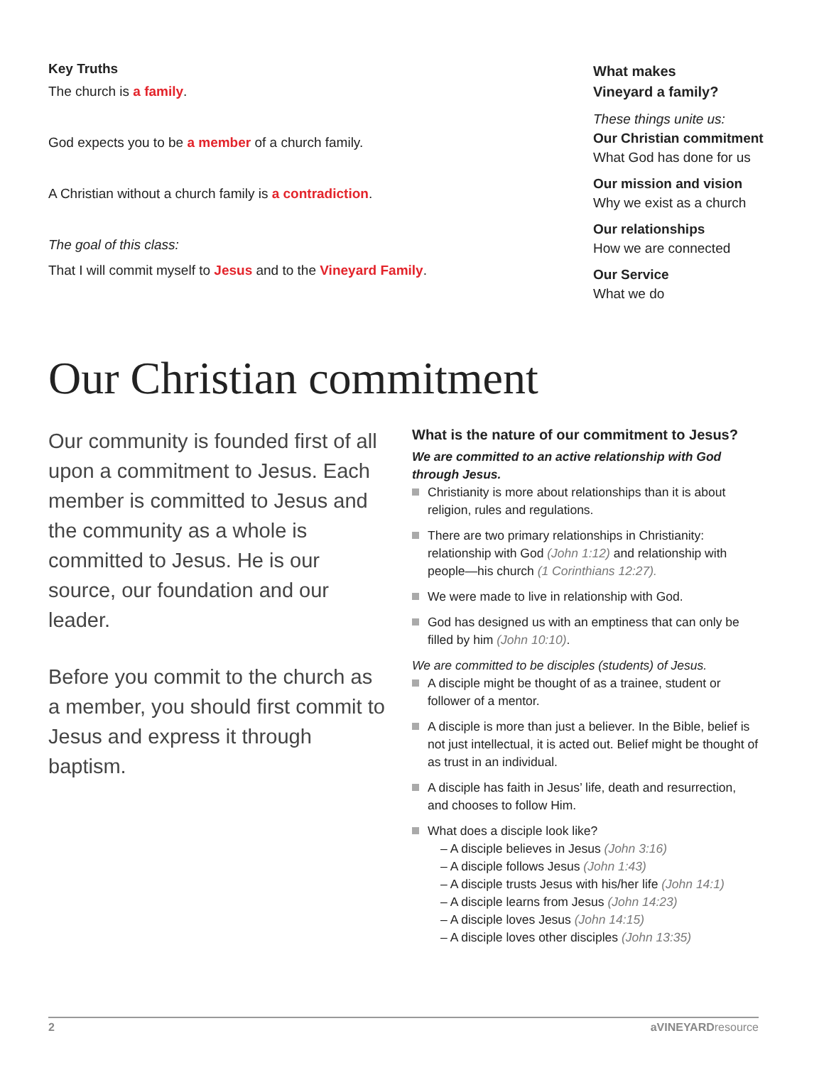Key Truths
The church is a family.
God expects you to be a member of a church family.
A Christian without a church family is a contradiction.
The goal of this class:
That I will commit myself to Jesus and to the Vineyard Family.
What makes
Vineyard a family?
These things unite us:
Our Christian commitment
What God has done for us
Our mission and vision
Why we exist as a church
Our relationships
How we are connected
Our Service
What we do
Our Christian commitment
Our community is founded first of all upon a commitment to Jesus. Each member is committed to Jesus and the community as a whole is committed to Jesus. He is our source, our foundation and our leader.
Before you commit to the church as a member, you should first commit to Jesus and express it through baptism.
What is the nature of our commitment to Jesus?
We are committed to an active relationship with God through Jesus.
Christianity is more about relationships than it is about religion, rules and regulations.
There are two primary relationships in Christianity: relationship with God (John 1:12) and relationship with people—his church (1 Corinthians 12:27).
We were made to live in relationship with God.
God has designed us with an emptiness that can only be filled by him (John 10:10).
We are committed to be disciples (students) of Jesus.
A disciple might be thought of as a trainee, student or follower of a mentor.
A disciple is more than just a believer. In the Bible, belief is not just intellectual, it is acted out. Belief might be thought of as trust in an individual.
A disciple has faith in Jesus’ life, death and resurrection, and chooses to follow Him.
What does a disciple look like?
– A disciple believes in Jesus (John 3:16)
– A disciple follows Jesus (John 1:43)
– A disciple trusts Jesus with his/her life (John 14:1)
– A disciple learns from Jesus (John 14:23)
– A disciple loves Jesus (John 14:15)
– A disciple loves other disciples (John 13:35)
2 aVINEYARDresource